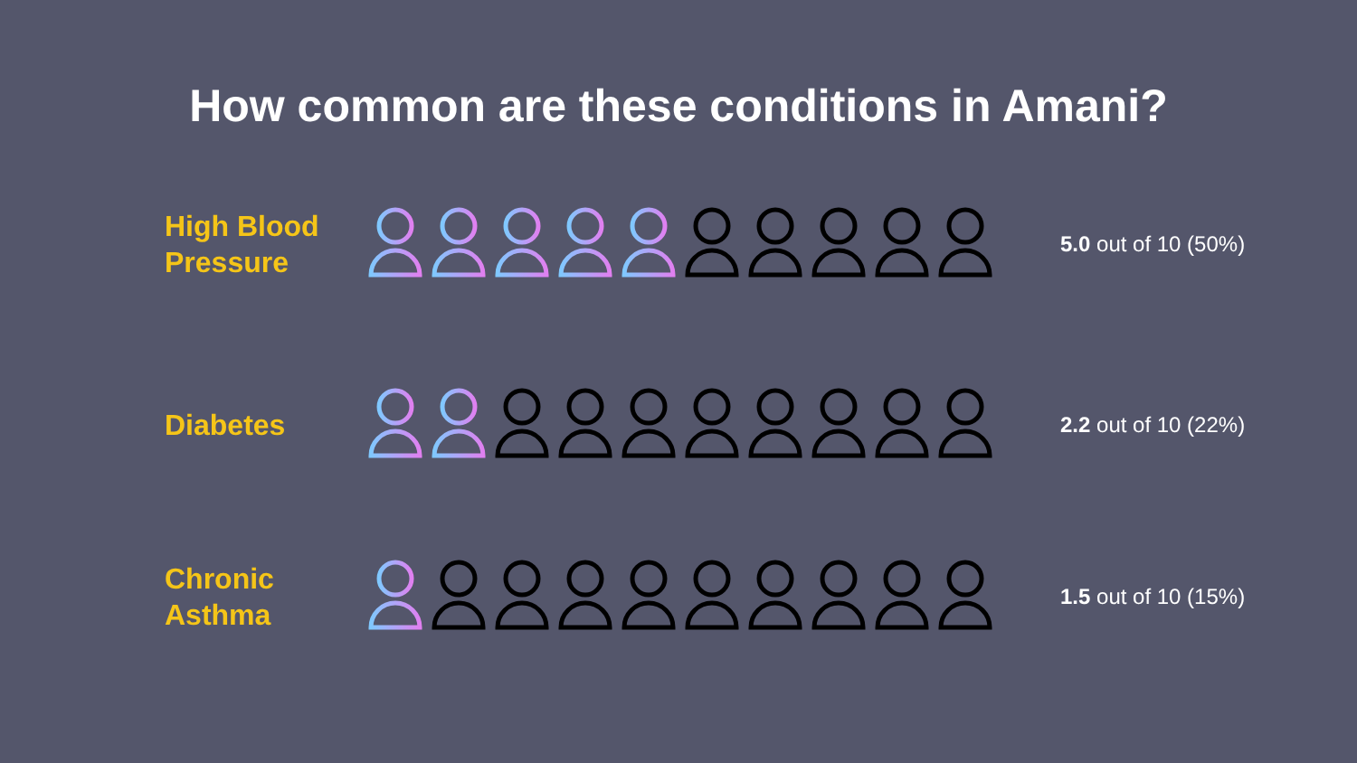How common are these conditions in Amani?
High Blood Pressure
5.0 out of 10 (50%)
Diabetes
2.2 out of 10 (22%)
Chronic Asthma
1.5 out of 10 (15%)